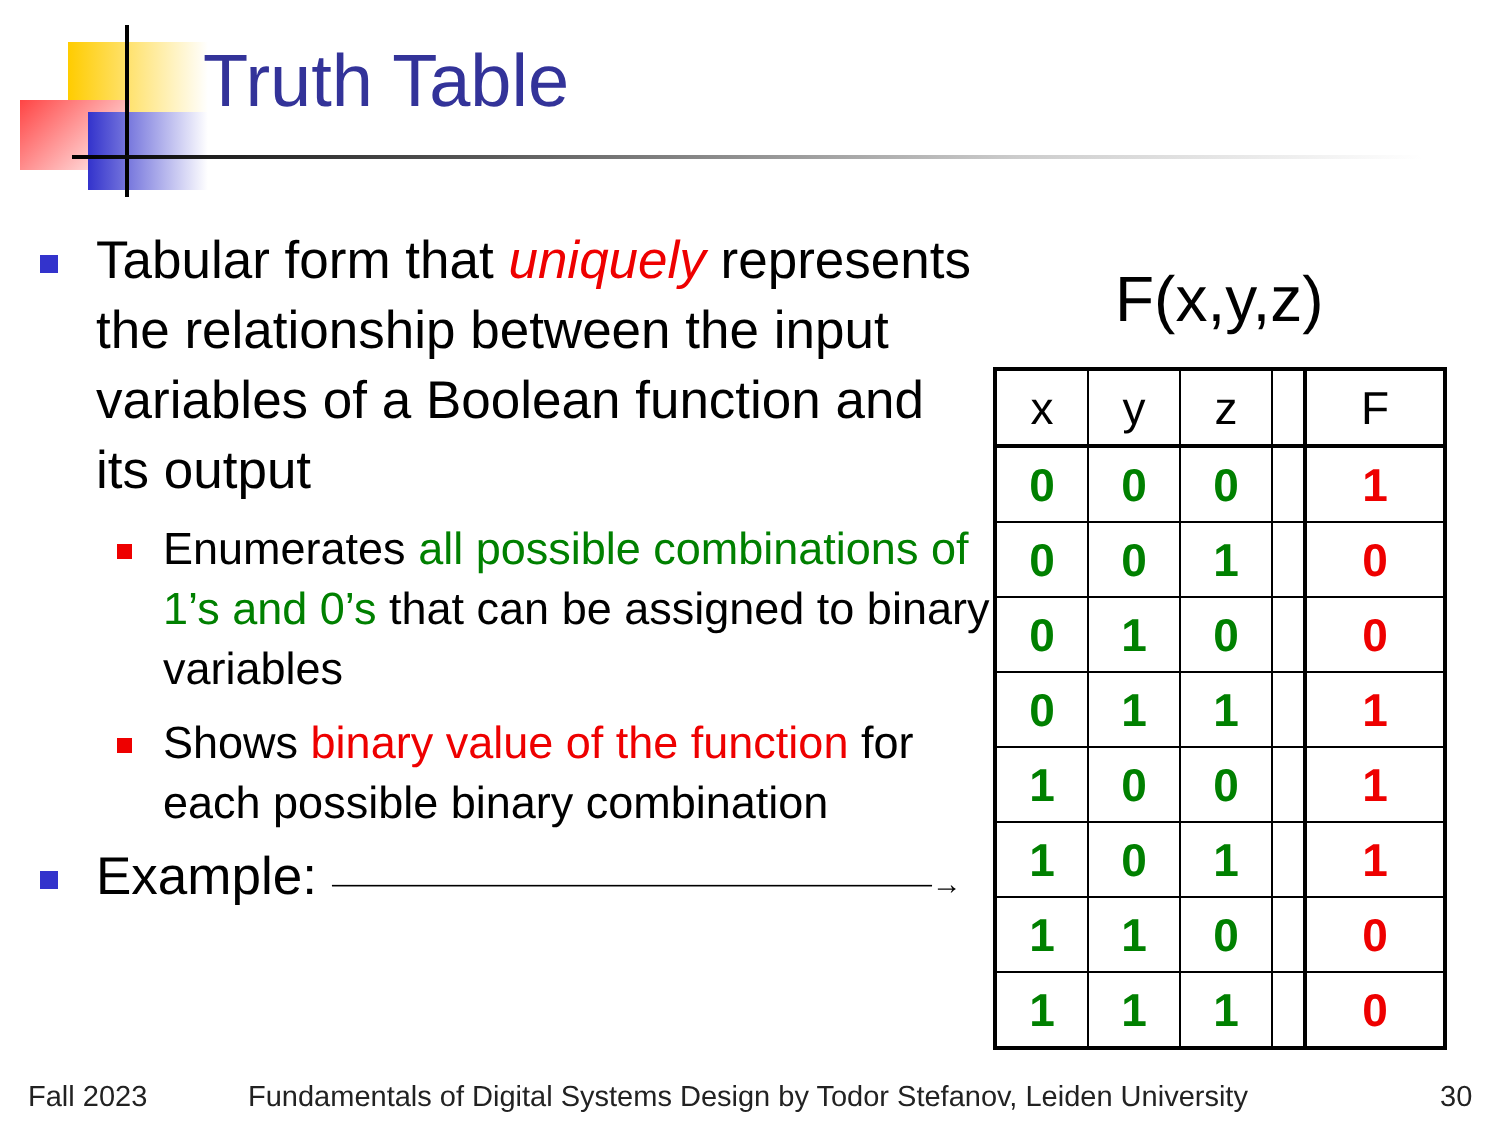Truth Table
Tabular form that uniquely represents the relationship between the input variables of a Boolean function and its output
Enumerates all possible combinations of 1’s and 0’s that can be assigned to binary variables
Shows binary value of the function for each possible binary combination
Example: ⎯⎯⎯⎯⎯⎯⎯⎯⎯⎯⎯⎯⎯⎯⎯⎯⎯⎯⎯⎯→
F(x,y,z)
| x | y | z | | F |
| --- | --- | --- | --- | --- |
| 0 | 0 | 0 | | 1 |
| 0 | 0 | 1 | | 0 |
| 0 | 1 | 0 | | 0 |
| 0 | 1 | 1 | | 1 |
| 1 | 0 | 0 | | 1 |
| 1 | 0 | 1 | | 1 |
| 1 | 1 | 0 | | 0 |
| 1 | 1 | 1 | | 0 |
Fall 2023
Fundamentals of Digital Systems Design by Todor Stefanov, Leiden University
30